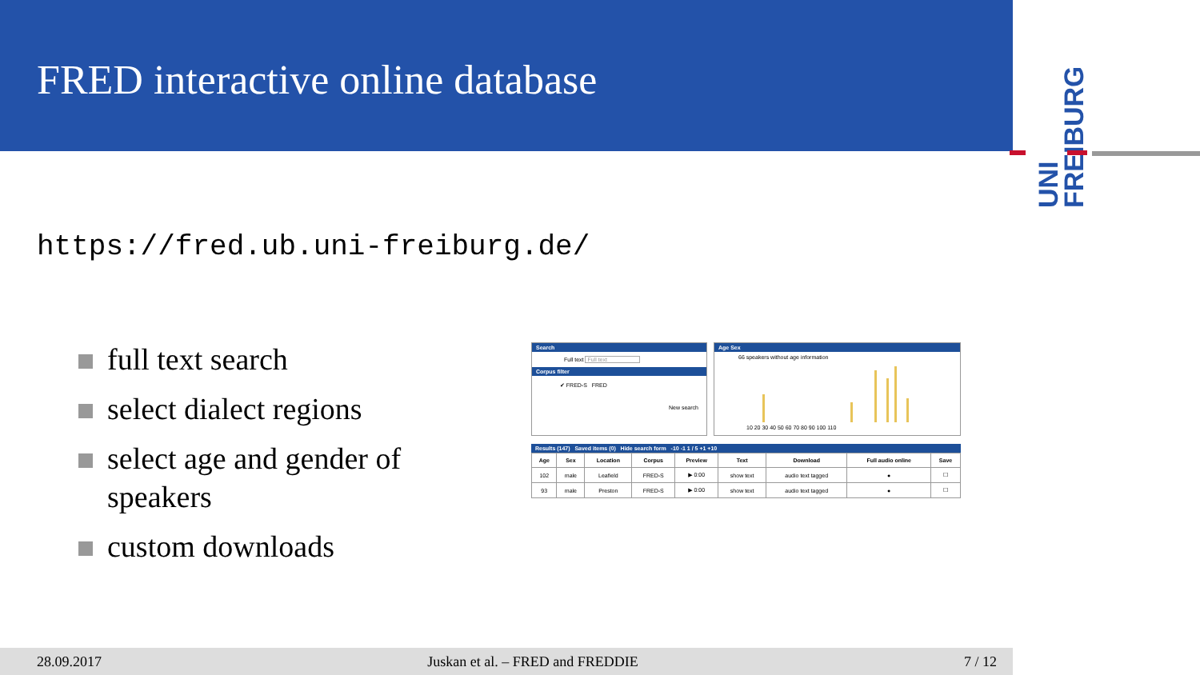FRED interactive online database
UNI
FREIBURG
https://fred.ub.uni-freiburg.de/
full text search
select dialect regions
select age and gender of speakers
custom downloads
Search
Full text Full text
Corpus filter
✔ FRED-S FRED
New search
Age Sex
66 speakers without age information
10 20 30 40 50 60 70 80 90 100 110
Results (147) Saved items (0) Hide search form -10 -1 1 / 5 +1 +10
| Age | Sex | Location | Corpus | Preview | Text | Download | Full audio online | Save |
| --- | --- | --- | --- | --- | --- | --- | --- | --- |
| 102 | male | Leafield | FRED-S | ▶ 0:00 | show text | audio text tagged | ● | ☐ |
| 93 | male | Preston | FRED-S | ▶ 0:00 | show text | audio text tagged | ● | ☐ |
28.09.2017 Juskan et al. – FRED and FREDDIE 7 / 12